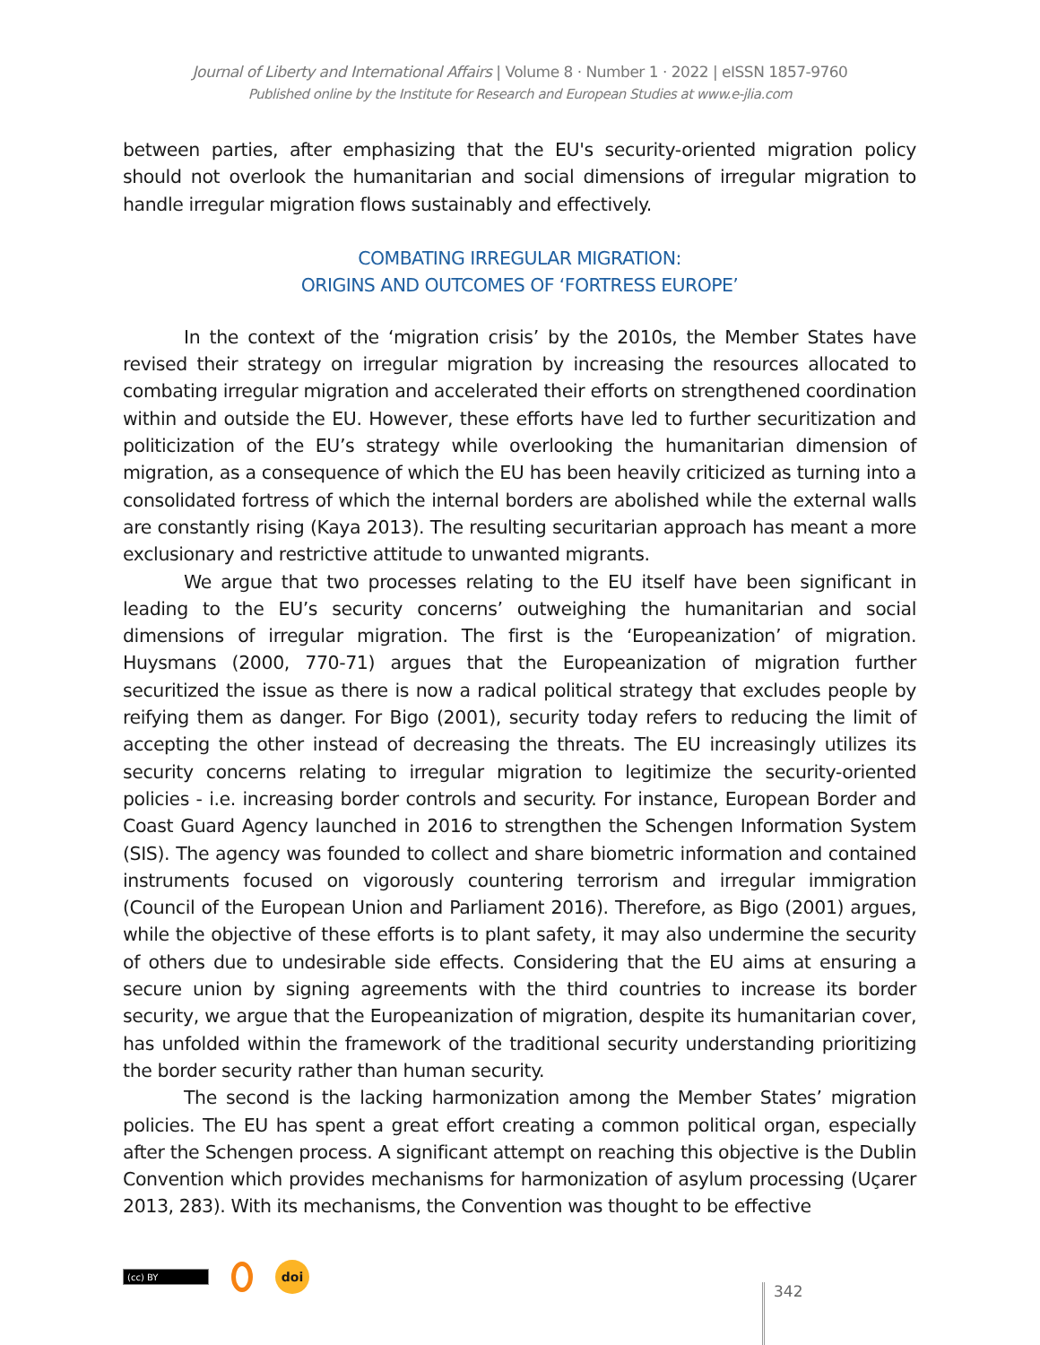Journal of Liberty and International Affairs | Volume 8 · Number 1 · 2022 | eISSN 1857-9760
Published online by the Institute for Research and European Studies at www.e-jlia.com
between parties, after emphasizing that the EU's security-oriented migration policy should not overlook the humanitarian and social dimensions of irregular migration to handle irregular migration flows sustainably and effectively.
COMBATING IRREGULAR MIGRATION:
ORIGINS AND OUTCOMES OF ‘FORTRESS EUROPE’
In the context of the ‘migration crisis’ by the 2010s, the Member States have revised their strategy on irregular migration by increasing the resources allocated to combating irregular migration and accelerated their efforts on strengthened coordination within and outside the EU. However, these efforts have led to further securitization and politicization of the EU’s strategy while overlooking the humanitarian dimension of migration, as a consequence of which the EU has been heavily criticized as turning into a consolidated fortress of which the internal borders are abolished while the external walls are constantly rising (Kaya 2013). The resulting securitarian approach has meant a more exclusionary and restrictive attitude to unwanted migrants.
We argue that two processes relating to the EU itself have been significant in leading to the EU’s security concerns’ outweighing the humanitarian and social dimensions of irregular migration. The first is the ‘Europeanization’ of migration. Huysmans (2000, 770-71) argues that the Europeanization of migration further securitized the issue as there is now a radical political strategy that excludes people by reifying them as danger. For Bigo (2001), security today refers to reducing the limit of accepting the other instead of decreasing the threats. The EU increasingly utilizes its security concerns relating to irregular migration to legitimize the security-oriented policies - i.e. increasing border controls and security. For instance, European Border and Coast Guard Agency launched in 2016 to strengthen the Schengen Information System (SIS). The agency was founded to collect and share biometric information and contained instruments focused on vigorously countering terrorism and irregular immigration (Council of the European Union and Parliament 2016). Therefore, as Bigo (2001) argues, while the objective of these efforts is to plant safety, it may also undermine the security of others due to undesirable side effects. Considering that the EU aims at ensuring a secure union by signing agreements with the third countries to increase its border security, we argue that the Europeanization of migration, despite its humanitarian cover, has unfolded within the framework of the traditional security understanding prioritizing the border security rather than human security.
The second is the lacking harmonization among the Member States’ migration policies. The EU has spent a great effort creating a common political organ, especially after the Schengen process. A significant attempt on reaching this objective is the Dublin Convention which provides mechanisms for harmonization of asylum processing (Uçarer 2013, 283). With its mechanisms, the Convention was thought to be effective
(cc) BY
doi
342